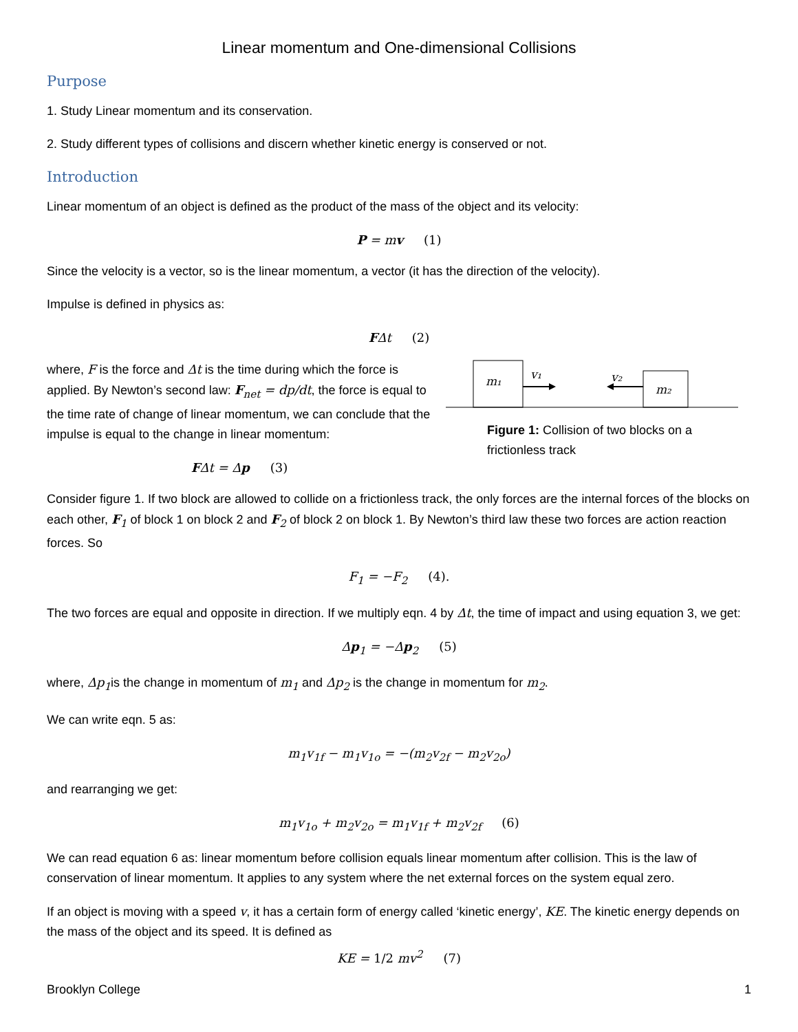Linear momentum and One-dimensional Collisions
Purpose
1. Study Linear momentum and its conservation.
2. Study different types of collisions and discern whether kinetic energy is conserved or not.
Introduction
Linear momentum of an object is defined as the product of the mass of the object and its velocity:
P = mv (1)
Since the velocity is a vector, so is the linear momentum, a vector (it has the direction of the velocity).
Impulse is defined in physics as:
FΔt (2)
where, F is the force and Δt is the time during which the force is applied. By Newton’s second law: F<sub>net</sub> = dp/dt, the force is equal to the time rate of change of linear momentum, we can conclude that the impulse is equal to the change in linear momentum:
FΔt = Δp (3)
m₁
m₂
v₁
v₂
Figure 1: Collision of two blocks on a frictionless track
Consider figure 1. If two block are allowed to collide on a frictionless track, the only forces are the internal forces of the blocks on each other, F<sub>1</sub> of block 1 on block 2 and F<sub>2</sub> of block 2 on block 1. By Newton’s third law these two forces are action reaction forces. So
F<sub>1</sub> = −F<sub>2</sub> (4).
The two forces are equal and opposite in direction. If we multiply eqn. 4 by Δt, the time of impact and using equation 3, we get:
Δp<sub>1</sub> = −Δp<sub>2</sub> (5)
where, Δp<sub>1</sub>is the change in momentum of m<sub>1</sub> and Δp<sub>2</sub> is the change in momentum for m<sub>2</sub>.
We can write eqn. 5 as:
m<sub>1</sub>v<sub>1f</sub> − m<sub>1</sub>v<sub>1o</sub> = −(m<sub>2</sub>v<sub>2f</sub> − m<sub>2</sub>v<sub>2o</sub>)
and rearranging we get:
m<sub>1</sub>v<sub>1o</sub> + m<sub>2</sub>v<sub>2o</sub> = m<sub>1</sub>v<sub>1f</sub> + m<sub>2</sub>v<sub>2f</sub> (6)
We can read equation 6 as: linear momentum before collision equals linear momentum after collision. This is the law of conservation of linear momentum. It applies to any system where the net external forces on the system equal zero.
If an object is moving with a speed v, it has a certain form of energy called ‘kinetic energy’, KE. The kinetic energy depends on the mass of the object and its speed. It is defined as
KE = 1/2 mv<sup>2</sup> (7)
Brooklyn College 1